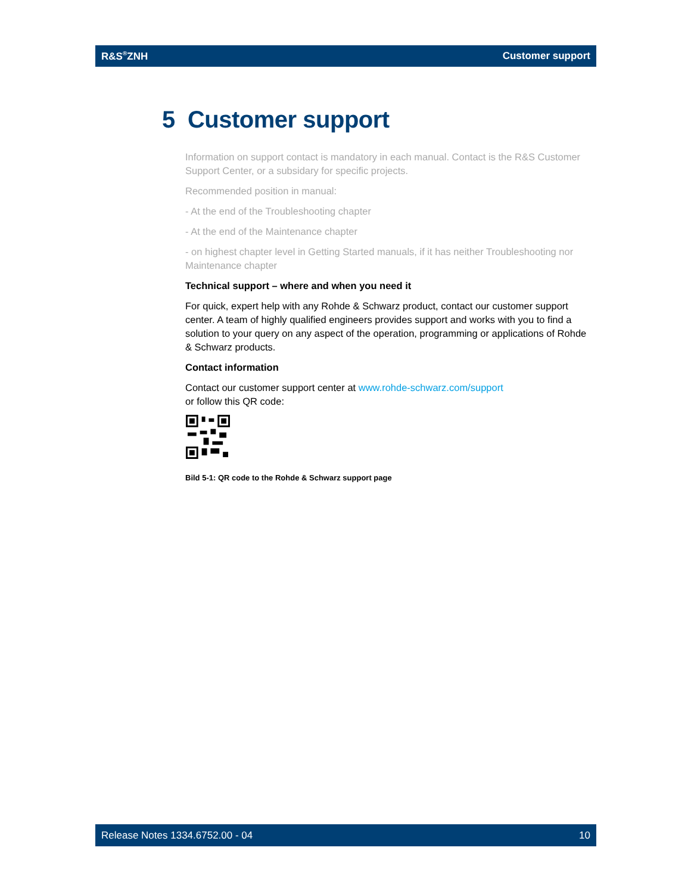R&S<sup>®</sup>ZNH Customer support
5 Customer support
Information on support contact is mandatory in each manual. Contact is the R&S Customer Support Center, or a subsidary for specific projects.
Recommended position in manual:
- At the end of the Troubleshooting chapter
- At the end of the Maintenance chapter
- on highest chapter level in Getting Started manuals, if it has neither Troubleshooting nor Maintenance chapter
Technical support – where and when you need it
For quick, expert help with any Rohde & Schwarz product, contact our customer support center. A team of highly qualified engineers provides support and works with you to find a solution to your query on any aspect of the operation, programming or applications of Rohde & Schwarz products.
Contact information
Contact our customer support center at www.rohde-schwarz.com/support
or follow this QR code:
Bild 5-1: QR code to the Rohde & Schwarz support page
Release Notes 1334.6752.00 - 04 10